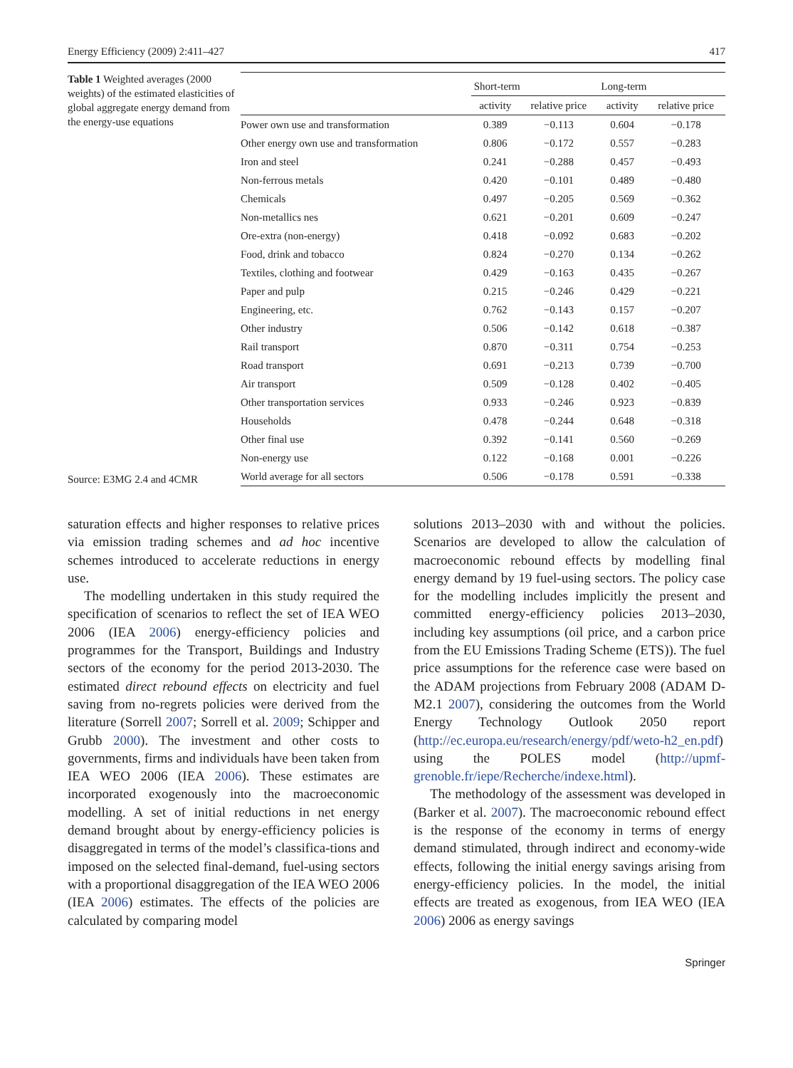Energy Efficiency (2009) 2:411–427 417
Table 1 Weighted averages (2000 weights) of the estimated elasticities of global aggregate energy demand from the energy-use equations
Source: E3MG 2.4 and 4CMR
| | Short-term | | Long-term | |
| --- | --- | --- | --- | --- |
| | activity | relative price | activity | relative price |
| Power own use and transformation | 0.389 | −0.113 | 0.604 | −0.178 |
| Other energy own use and transformation | 0.806 | −0.172 | 0.557 | −0.283 |
| Iron and steel | 0.241 | −0.288 | 0.457 | −0.493 |
| Non-ferrous metals | 0.420 | −0.101 | 0.489 | −0.480 |
| Chemicals | 0.497 | −0.205 | 0.569 | −0.362 |
| Non-metallics nes | 0.621 | −0.201 | 0.609 | −0.247 |
| Ore-extra (non-energy) | 0.418 | −0.092 | 0.683 | −0.202 |
| Food, drink and tobacco | 0.824 | −0.270 | 0.134 | −0.262 |
| Textiles, clothing and footwear | 0.429 | −0.163 | 0.435 | −0.267 |
| Paper and pulp | 0.215 | −0.246 | 0.429 | −0.221 |
| Engineering, etc. | 0.762 | −0.143 | 0.157 | −0.207 |
| Other industry | 0.506 | −0.142 | 0.618 | −0.387 |
| Rail transport | 0.870 | −0.311 | 0.754 | −0.253 |
| Road transport | 0.691 | −0.213 | 0.739 | −0.700 |
| Air transport | 0.509 | −0.128 | 0.402 | −0.405 |
| Other transportation services | 0.933 | −0.246 | 0.923 | −0.839 |
| Households | 0.478 | −0.244 | 0.648 | −0.318 |
| Other final use | 0.392 | −0.141 | 0.560 | −0.269 |
| Non-energy use | 0.122 | −0.168 | 0.001 | −0.226 |
| World average for all sectors | 0.506 | −0.178 | 0.591 | −0.338 |
saturation effects and higher responses to relative prices via emission trading schemes and ad hoc incentive schemes introduced to accelerate reductions in energy use.
The modelling undertaken in this study required the specification of scenarios to reflect the set of IEA WEO 2006 (IEA 2006) energy-efficiency policies and programmes for the Transport, Buildings and Industry sectors of the economy for the period 2013-2030. The estimated direct rebound effects on electricity and fuel saving from no-regrets policies were derived from the literature (Sorrell 2007; Sorrell et al. 2009; Schipper and Grubb 2000). The investment and other costs to governments, firms and individuals have been taken from IEA WEO 2006 (IEA 2006). These estimates are incorporated exogenously into the macroeconomic modelling. A set of initial reductions in net energy demand brought about by energy-efficiency policies is disaggregated in terms of the model’s classifica-tions and imposed on the selected final-demand, fuel-using sectors with a proportional disaggregation of the IEA WEO 2006 (IEA 2006) estimates. The effects of the policies are calculated by comparing model
solutions 2013–2030 with and without the policies. Scenarios are developed to allow the calculation of macroeconomic rebound effects by modelling final energy demand by 19 fuel-using sectors. The policy case for the modelling includes implicitly the present and committed energy-efficiency policies 2013–2030, including key assumptions (oil price, and a carbon price from the EU Emissions Trading Scheme (ETS)). The fuel price assumptions for the reference case were based on the ADAM projections from February 2008 (ADAM D-M2.1 2007), considering the outcomes from the World Energy Technology Outlook 2050 report (http://ec.europa.eu/research/energy/pdf/weto-h2_en.pdf) using the POLES model (http://upmf-grenoble.fr/iepe/Recherche/indexe.html).
The methodology of the assessment was developed in (Barker et al. 2007). The macroeconomic rebound effect is the response of the economy in terms of energy demand stimulated, through indirect and economy-wide effects, following the initial energy savings arising from energy-efficiency policies. In the model, the initial effects are treated as exogenous, from IEA WEO (IEA 2006) 2006 as energy savings
Springer